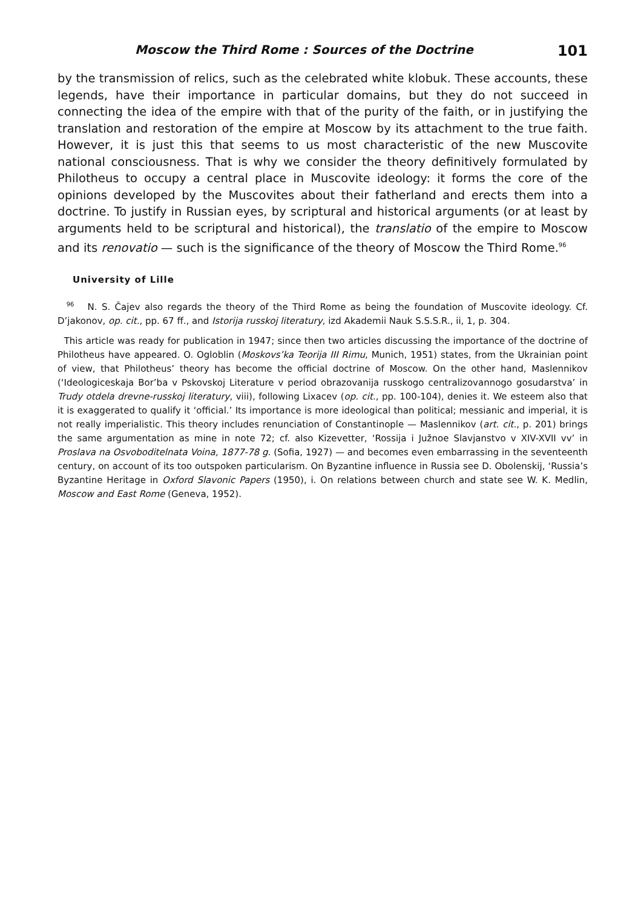Moscow the Third Rome : Sources of the Doctrine 101
by the transmission of relics, such as the celebrated white klobuk. These accounts, these legends, have their importance in particular domains, but they do not succeed in connecting the idea of the empire with that of the purity of the faith, or in justifying the translation and restoration of the empire at Moscow by its attachment to the true faith. However, it is just this that seems to us most characteristic of the new Muscovite national consciousness. That is why we consider the theory definitively formulated by Philotheus to occupy a central place in Muscovite ideology: it forms the core of the opinions developed by the Muscovites about their fatherland and erects them into a doctrine. To justify in Russian eyes, by scriptural and historical arguments (or at least by arguments held to be scriptural and historical), the translatio of the empire to Moscow and its renovatio — such is the significance of the theory of Moscow the Third Rome.<sup>96</sup>
University of Lille
<sup>96</sup> N. S. Čajev also regards the theory of the Third Rome as being the foundation of Muscovite ideology. Cf. D’jakonov, op. cit., pp. 67 ff., and Istorija russkoj literatury, izd Akademii Nauk S.S.S.R., ii, 1, p. 304.
This article was ready for publication in 1947; since then two articles discussing the importance of the doctrine of Philotheus have appeared. O. Ogloblin (Moskovs’ka Teorija III Rimu, Munich, 1951) states, from the Ukrainian point of view, that Philotheus’ theory has become the official doctrine of Moscow. On the other hand, Maslennikov (‘Ideologiceskaja Bor’ba v Pskovskoj Literature v period obrazovanija russkogo centralizovannogo gosudarstva’ in Trudy otdela drevne-russkoj literatury, viii), following Lixacev (op. cit., pp. 100-104), denies it. We esteem also that it is exaggerated to qualify it ‘official.’ Its importance is more ideological than political; messianic and imperial, it is not really imperialistic. This theory includes renunciation of Constantinople — Maslennikov (art. cit., p. 201) brings the same argumentation as mine in note 72; cf. also Kizevetter, ‘Rossija i Južnoe Slavjanstvo v XIV-XVII vv’ in Proslava na Osvoboditelnata Voina, 1877-78 g. (Sofia, 1927) — and becomes even embarrassing in the seventeenth century, on account of its too outspoken particularism. On Byzantine influence in Russia see D. Obolenskij, ‘Russia’s Byzantine Heritage in Oxford Slavonic Papers (1950), i. On relations between church and state see W. K. Medlin, Moscow and East Rome (Geneva, 1952).